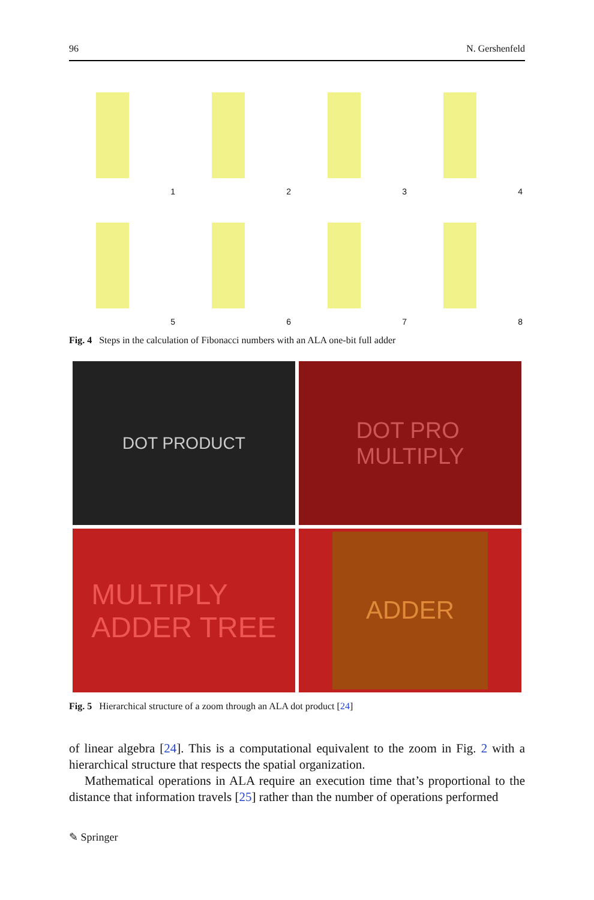96 N. Gershenfeld
1
2
3
4
5
6
7
8
Fig. 4 Steps in the calculation of Fibonacci numbers with an ALA one-bit full adder
DOT PRODUCT
DOT PRO
MULTIPLY
MULTIPLY
ADDER TREE
ADDER
Fig. 5 Hierarchical structure of a zoom through an ALA dot product [24]
of linear algebra [24]. This is a computational equivalent to the zoom in Fig. 2 with a hierarchical structure that respects the spatial organization.
Mathematical operations in ALA require an execution time that’s proportional to the distance that information travels [25] rather than the number of operations performed
✎ Springer